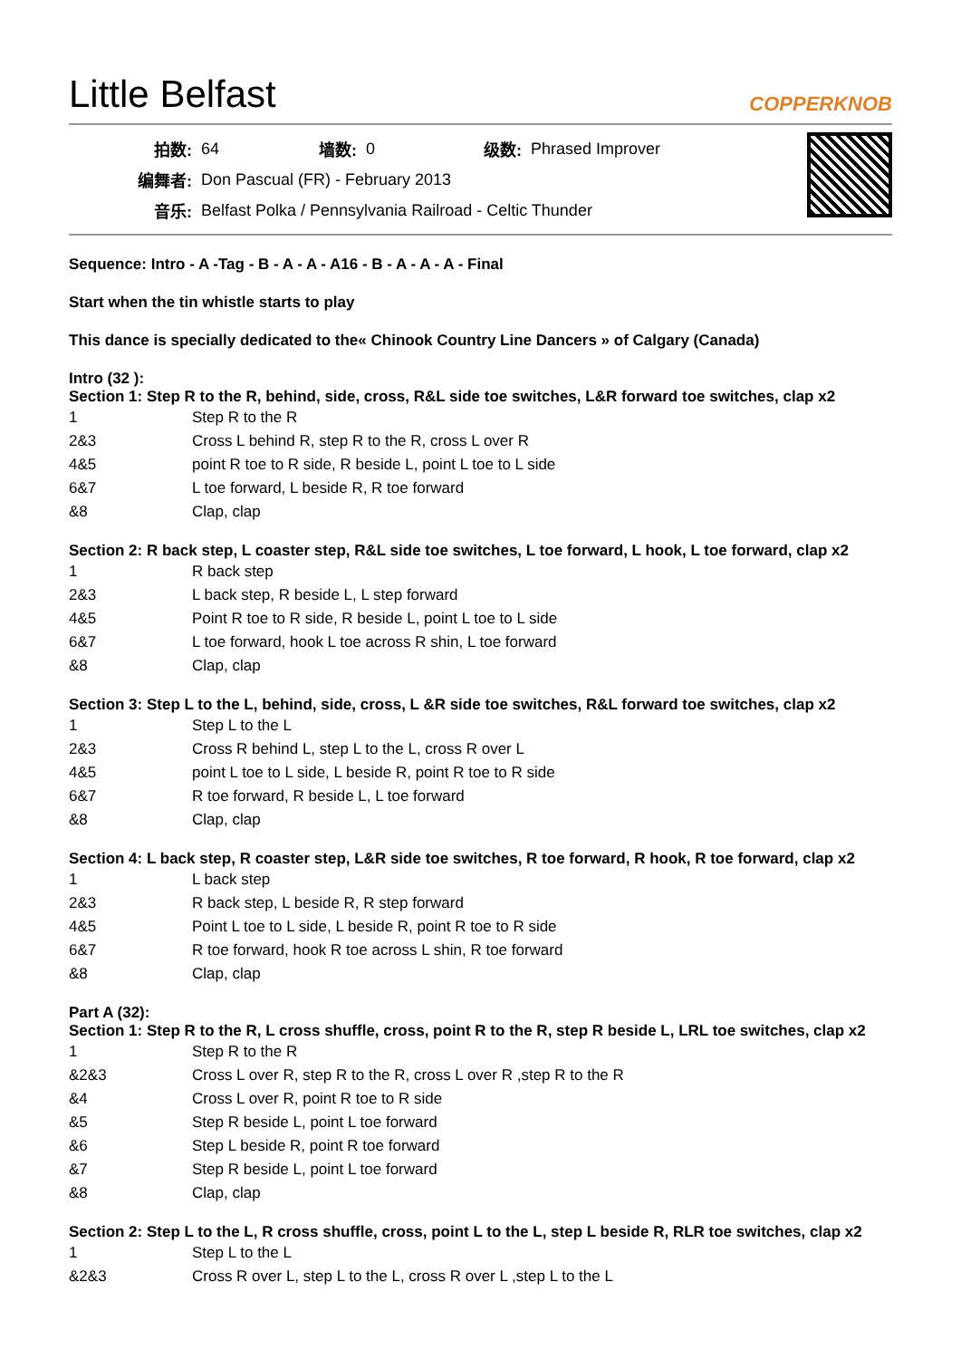Little Belfast COPPERKNOB
| 拍数: | 64 | 墙数: | 0 | 级数: | Phrased Improver |
| 编舞者: | Don Pascual (FR) - February 2013 | | | | |
| 音乐: | Belfast Polka / Pennsylvania Railroad - Celtic Thunder | | | | |
Sequence: Intro - A -Tag - B - A - A - A16 - B - A - A - A - Final
Start when the tin whistle starts to play
This dance is specially dedicated to the« Chinook Country Line Dancers » of Calgary (Canada)
Intro (32 ):
Section 1: Step R to the R, behind, side, cross, R&L side toe switches, L&R forward toe switches, clap x2
| 1 | Step R to the R |
| 2&3 | Cross L behind R, step R to the R, cross L over R |
| 4&5 | point R toe to R side, R beside L, point L toe to L side |
| 6&7 | L toe forward, L beside R, R toe forward |
| &8 | Clap, clap |
Section 2: R back step, L coaster step, R&L side toe switches, L toe forward, L hook, L toe forward, clap x2
| 1 | R back step |
| 2&3 | L back step, R beside L, L step forward |
| 4&5 | Point R toe to R side, R beside L, point L toe to L side |
| 6&7 | L toe forward, hook L toe across R shin, L toe forward |
| &8 | Clap, clap |
Section 3: Step L to the L, behind, side, cross, L &R side toe switches, R&L forward toe switches, clap x2
| 1 | Step L to the L |
| 2&3 | Cross R behind L, step L to the L, cross R over L |
| 4&5 | point L toe to L side, L beside R, point R toe to R side |
| 6&7 | R toe forward, R beside L, L toe forward |
| &8 | Clap, clap |
Section 4: L back step, R coaster step, L&R side toe switches, R toe forward, R hook, R toe forward, clap x2
| 1 | L back step |
| 2&3 | R back step, L beside R, R step forward |
| 4&5 | Point L toe to L side, L beside R, point R toe to R side |
| 6&7 | R toe forward, hook R toe across L shin, R toe forward |
| &8 | Clap, clap |
Part A (32):
Section 1: Step R to the R, L cross shuffle, cross, point R to the R, step R beside L, LRL toe switches, clap x2
| 1 | Step R to the R |
| &2&3 | Cross L over R, step R to the R, cross L over R ,step R to the R |
| &4 | Cross L over R, point R toe to R side |
| &5 | Step R beside L, point L toe forward |
| &6 | Step L beside R, point R toe forward |
| &7 | Step R beside L, point L toe forward |
| &8 | Clap, clap |
Section 2: Step L to the L, R cross shuffle, cross, point L to the L, step L beside R, RLR toe switches, clap x2
| 1 | Step L to the L |
| &2&3 | Cross R over L, step L to the L, cross R over L ,step L to the L |